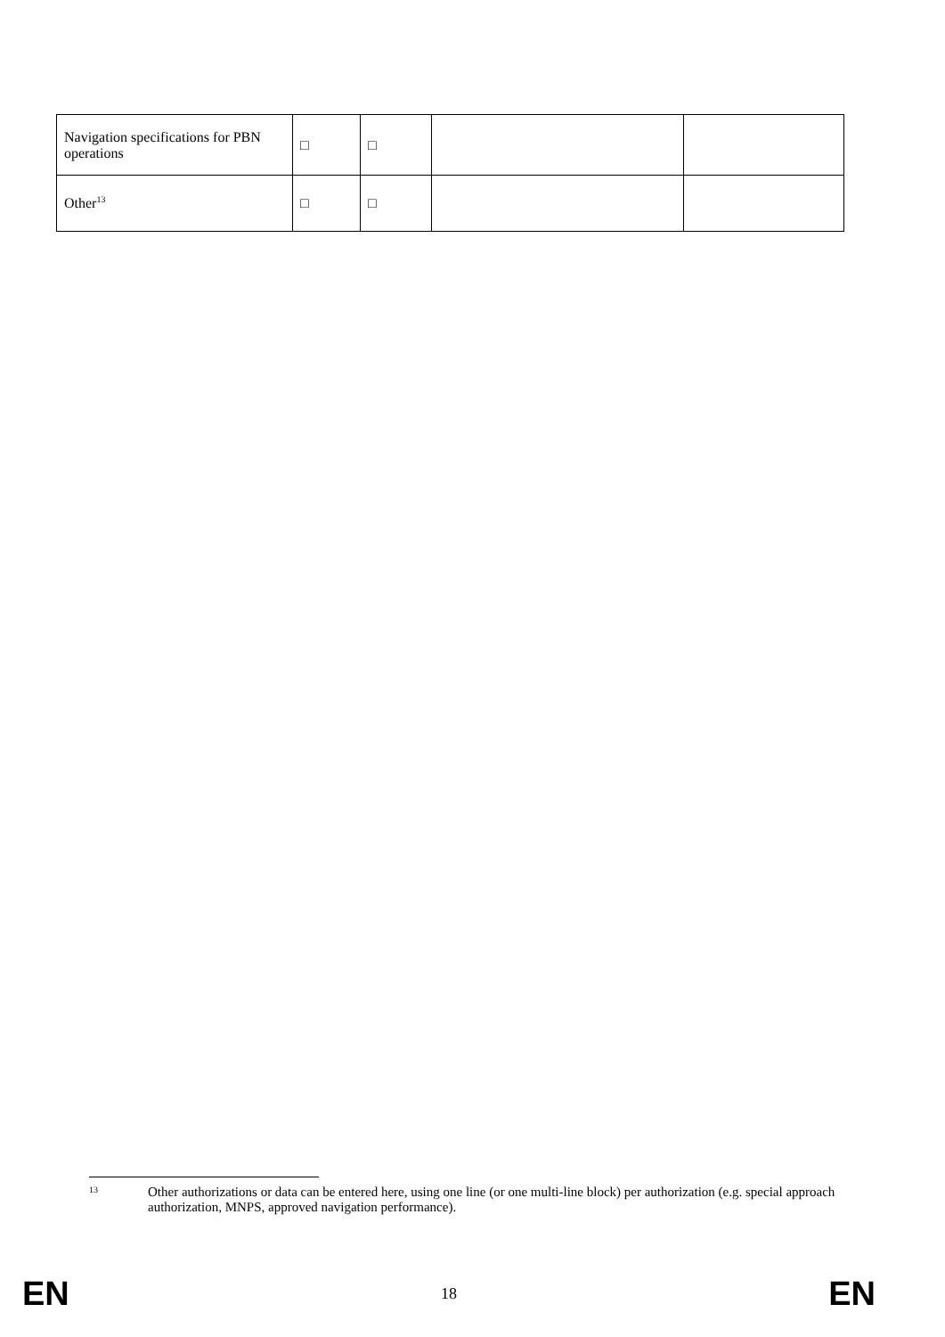| Navigation specifications for PBN operations | □ | □ | | |
| Other<sup>13</sup> | □ | □ | | |
13 Other authorizations or data can be entered here, using one line (or one multi-line block) per authorization (e.g. special approach authorization, MNPS, approved navigation performance).
EN 18 EN